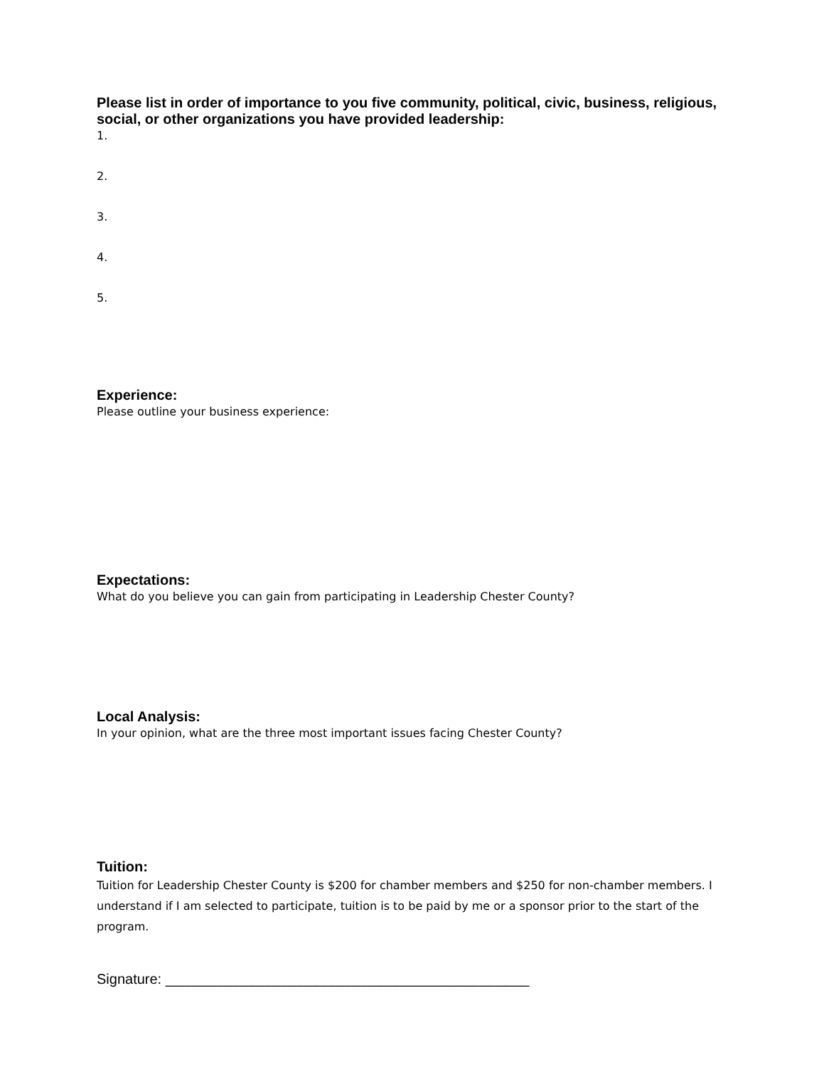Please list in order of importance to you five community, political, civic, business, religious, social, or other organizations you have provided leadership:
1.
2.
3.
4.
5.
Experience:
Please outline your business experience:
Expectations:
What do you believe you can gain from participating in Leadership Chester County?
Local Analysis:
In your opinion, what are the three most important issues facing Chester County?
Tuition:
Tuition for Leadership Chester County is $200 for chamber members and $250 for non-chamber members. I understand if I am selected to participate, tuition is to be paid by me or a sponsor prior to the start of the program.
Signature: ______________________________________________